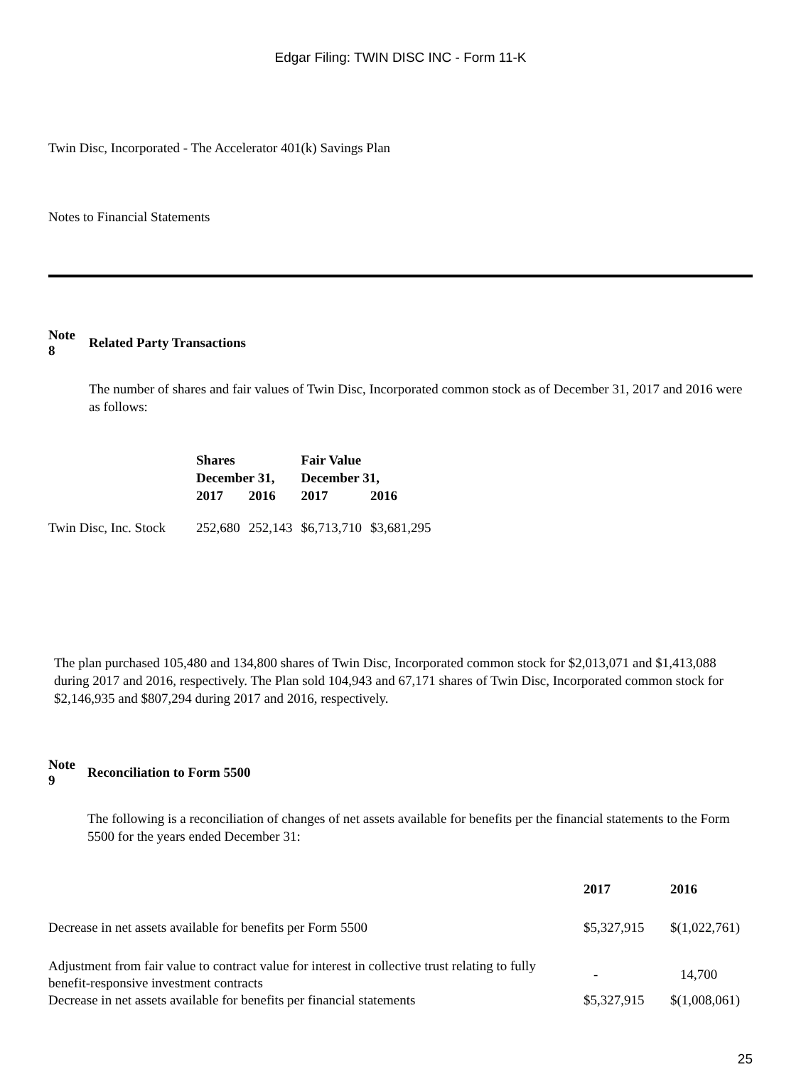Edgar Filing: TWIN DISC INC - Form 11-K
Twin Disc, Incorporated - The Accelerator 401(k) Savings Plan
Notes to Financial Statements
Note
8
Related Party Transactions
The number of shares and fair values of Twin Disc, Incorporated common stock as of December 31, 2017 and 2016 were as follows:
| | Shares December 31, | | Fair Value December 31, | |
| --- | --- | --- | --- | --- |
| | 2017 | 2016 | 2017 | 2016 |
| Twin Disc, Inc. Stock | 252,680 | 252,143 | $6,713,710 | $3,681,295 |
The plan purchased 105,480 and 134,800 shares of Twin Disc, Incorporated common stock for $2,013,071 and $1,413,088 during 2017 and 2016, respectively. The Plan sold 104,943 and 67,171 shares of Twin Disc, Incorporated common stock for $2,146,935 and $807,294 during 2017 and 2016, respectively.
Note
9
Reconciliation to Form 5500
The following is a reconciliation of changes of net assets available for benefits per the financial statements to the Form 5500 for the years ended December 31:
| | 2017 | 2016 |
| --- | --- | --- |
| Decrease in net assets available for benefits per Form 5500 | $5,327,915 | $(1,022,761) |
| Adjustment from fair value to contract value for interest in collective trust relating to fully benefit-responsive investment contracts | - | 14,700 |
| Decrease in net assets available for benefits per financial statements | $5,327,915 | $(1,008,061) |
25